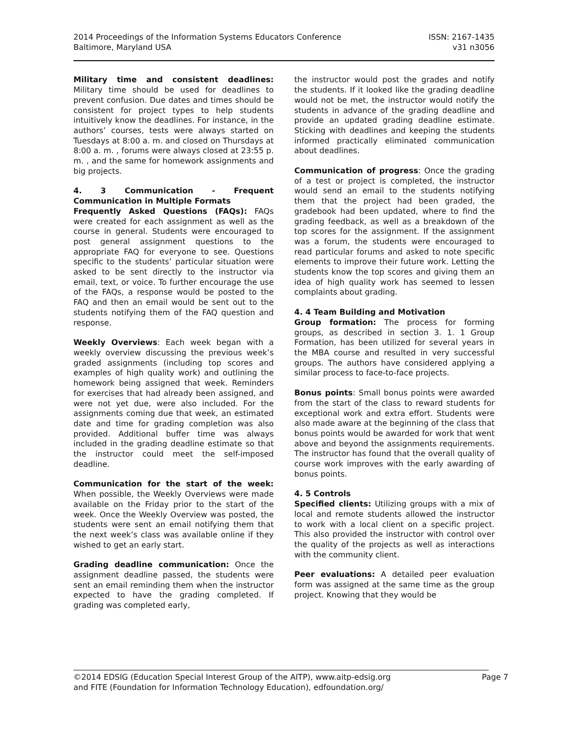2014 Proceedings of the Information Systems Educators Conference
Baltimore, Maryland USA
ISSN: 2167-1435
v31 n3056
Military time and consistent deadlines: Military time should be used for deadlines to prevent confusion. Due dates and times should be consistent for project types to help students intuitively know the deadlines. For instance, in the authors’ courses, tests were always started on Tuesdays at 8:00 a. m. and closed on Thursdays at 8:00 a. m. , forums were always closed at 23:55 p. m. , and the same for homework assignments and big projects.
4. 3 Communication - Frequent Communication in Multiple Formats
Frequently Asked Questions (FAQs): FAQs were created for each assignment as well as the course in general. Students were encouraged to post general assignment questions to the appropriate FAQ for everyone to see. Questions specific to the students’ particular situation were asked to be sent directly to the instructor via email, text, or voice. To further encourage the use of the FAQs, a response would be posted to the FAQ and then an email would be sent out to the students notifying them of the FAQ question and response.
Weekly Overviews: Each week began with a weekly overview discussing the previous week’s graded assignments (including top scores and examples of high quality work) and outlining the homework being assigned that week. Reminders for exercises that had already been assigned, and were not yet due, were also included. For the assignments coming due that week, an estimated date and time for grading completion was also provided. Additional buffer time was always included in the grading deadline estimate so that the instructor could meet the self-imposed deadline.
Communication for the start of the week: When possible, the Weekly Overviews were made available on the Friday prior to the start of the week. Once the Weekly Overview was posted, the students were sent an email notifying them that the next week’s class was available online if they wished to get an early start.
Grading deadline communication: Once the assignment deadline passed, the students were sent an email reminding them when the instructor expected to have the grading completed. If grading was completed early,
the instructor would post the grades and notify the students. If it looked like the grading deadline would not be met, the instructor would notify the students in advance of the grading deadline and provide an updated grading deadline estimate. Sticking with deadlines and keeping the students informed practically eliminated communication about deadlines.
Communication of progress: Once the grading of a test or project is completed, the instructor would send an email to the students notifying them that the project had been graded, the gradebook had been updated, where to find the grading feedback, as well as a breakdown of the top scores for the assignment. If the assignment was a forum, the students were encouraged to read particular forums and asked to note specific elements to improve their future work. Letting the students know the top scores and giving them an idea of high quality work has seemed to lessen complaints about grading.
4. 4 Team Building and Motivation
Group formation: The process for forming groups, as described in section 3. 1. 1 Group Formation, has been utilized for several years in the MBA course and resulted in very successful groups. The authors have considered applying a similar process to face-to-face projects.
Bonus points: Small bonus points were awarded from the start of the class to reward students for exceptional work and extra effort. Students were also made aware at the beginning of the class that bonus points would be awarded for work that went above and beyond the assignments requirements. The instructor has found that the overall quality of course work improves with the early awarding of bonus points.
4. 5 Controls
Specified clients: Utilizing groups with a mix of local and remote students allowed the instructor to work with a local client on a specific project. This also provided the instructor with control over the quality of the projects as well as interactions with the community client.
Peer evaluations: A detailed peer evaluation form was assigned at the same time as the group project. Knowing that they would be
©2014 EDSIG (Education Special Interest Group of the AITP), www.aitp-edsig.org
and FITE (Foundation for Information Technology Education), edfoundation.org/
Page 7